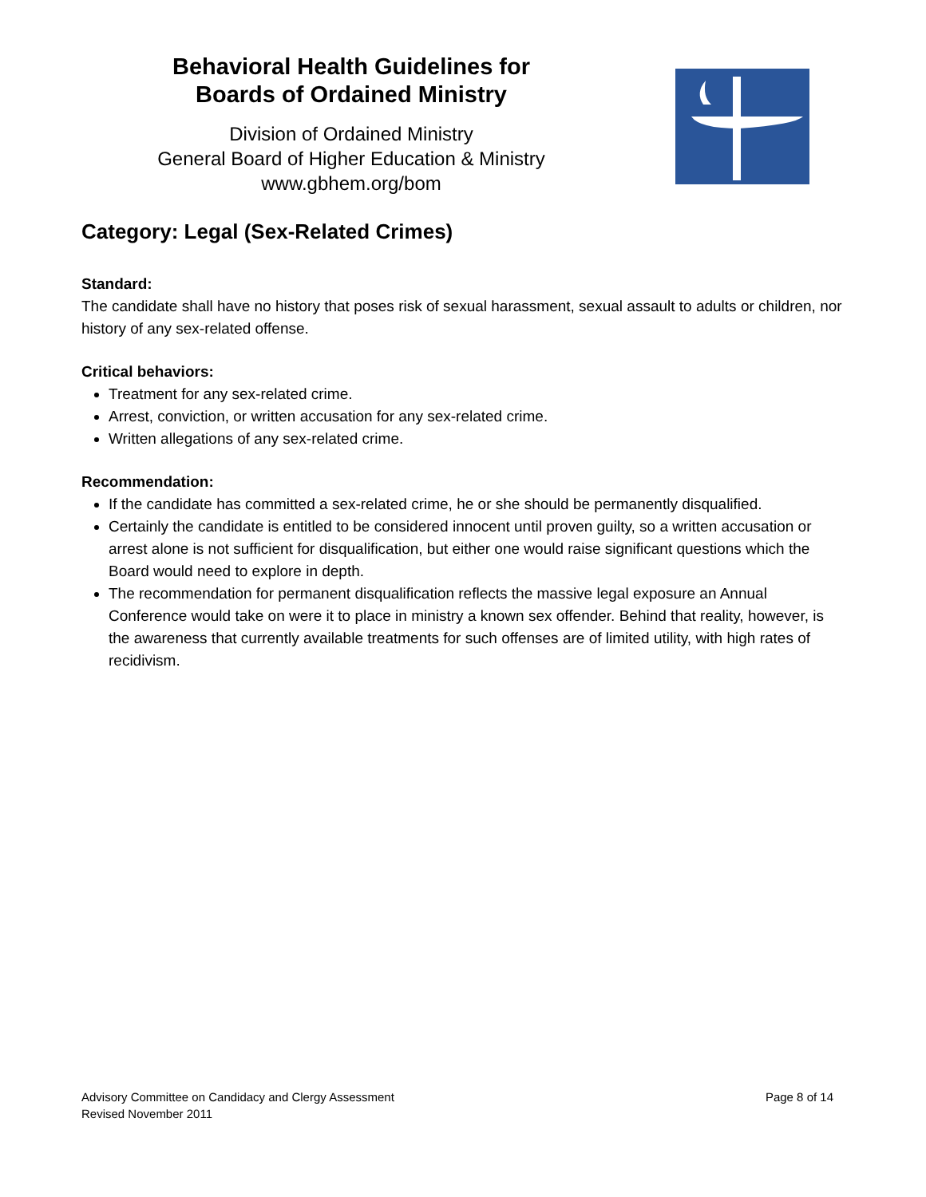Behavioral Health Guidelines for
Boards of Ordained Ministry
Division of Ordained Ministry
General Board of Higher Education & Ministry
www.gbhem.org/bom
Category: Legal (Sex-Related Crimes)
Standard:
The candidate shall have no history that poses risk of sexual harassment, sexual assault to adults or children, nor history of any sex-related offense.
Critical behaviors:
Treatment for any sex-related crime.
Arrest, conviction, or written accusation for any sex-related crime.
Written allegations of any sex-related crime.
Recommendation:
If the candidate has committed a sex-related crime, he or she should be permanently disqualified.
Certainly the candidate is entitled to be considered innocent until proven guilty, so a written accusation or arrest alone is not sufficient for disqualification, but either one would raise significant questions which the Board would need to explore in depth.
The recommendation for permanent disqualification reflects the massive legal exposure an Annual Conference would take on were it to place in ministry a known sex offender. Behind that reality, however, is the awareness that currently available treatments for such offenses are of limited utility, with high rates of recidivism.
Advisory Committee on Candidacy and Clergy Assessment
Revised November 2011
Page 8 of 14